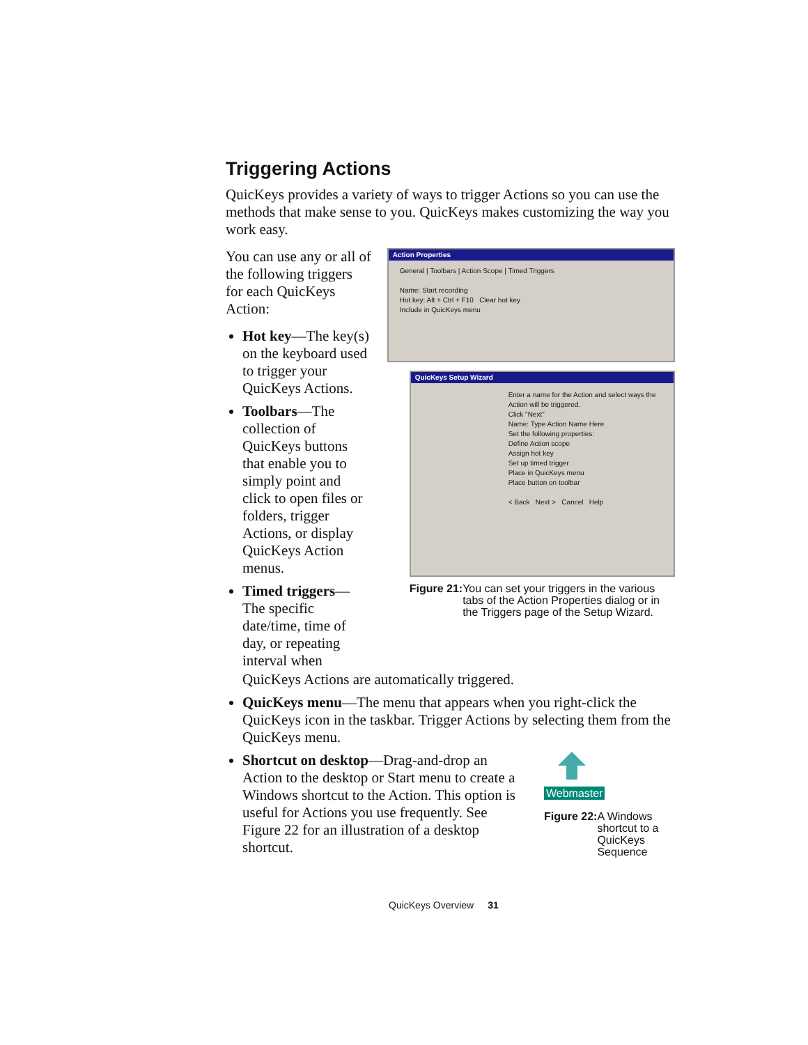Triggering Actions
QuicKeys provides a variety of ways to trigger Actions so you can use the methods that make sense to you. QuicKeys makes customizing the way you work easy.
You can use any or all of the following triggers for each QuicKeys Action:
Hot key—The key(s) on the keyboard used to trigger your QuicKeys Actions.
Toolbars—The collection of QuicKeys buttons that enable you to simply point and click to open files or folders, trigger Actions, or display QuicKeys Action menus.
Timed triggers—The specific date/time, time of day, or repeating interval when
Action Properties
General | Toolbars | Action Scope | Timed Triggers
Name: Start recording
Hot key: Alt + Ctrl + F10 Clear hot key
Include in QuicKeys menu
QuicKeys Setup Wizard
Enter a name for the Action and select ways the Action will be triggered.
Click "Next"
Name: Type Action Name Here
Set the following properties:
Define Action scope
Assign hot key
Set up timed trigger
Place in QuicKeys menu
Place button on toolbar
< Back Next > Cancel Help
Figure 21: You can set your triggers in the various tabs of the Action Properties dialog or in the Triggers page of the Setup Wizard.
QuicKeys Actions are automatically triggered.
QuicKeys menu—The menu that appears when you right-click the QuicKeys icon in the taskbar. Trigger Actions by selecting them from the QuicKeys menu.
Shortcut on desktop—Drag-and-drop an Action to the desktop or Start menu to create a Windows shortcut to the Action. This option is useful for Actions you use frequently. See Figure 22 for an illustration of a desktop shortcut.
Webmaster
Figure 22: A Windows shortcut to a QuicKeys Sequence
QuicKeys Overview 31